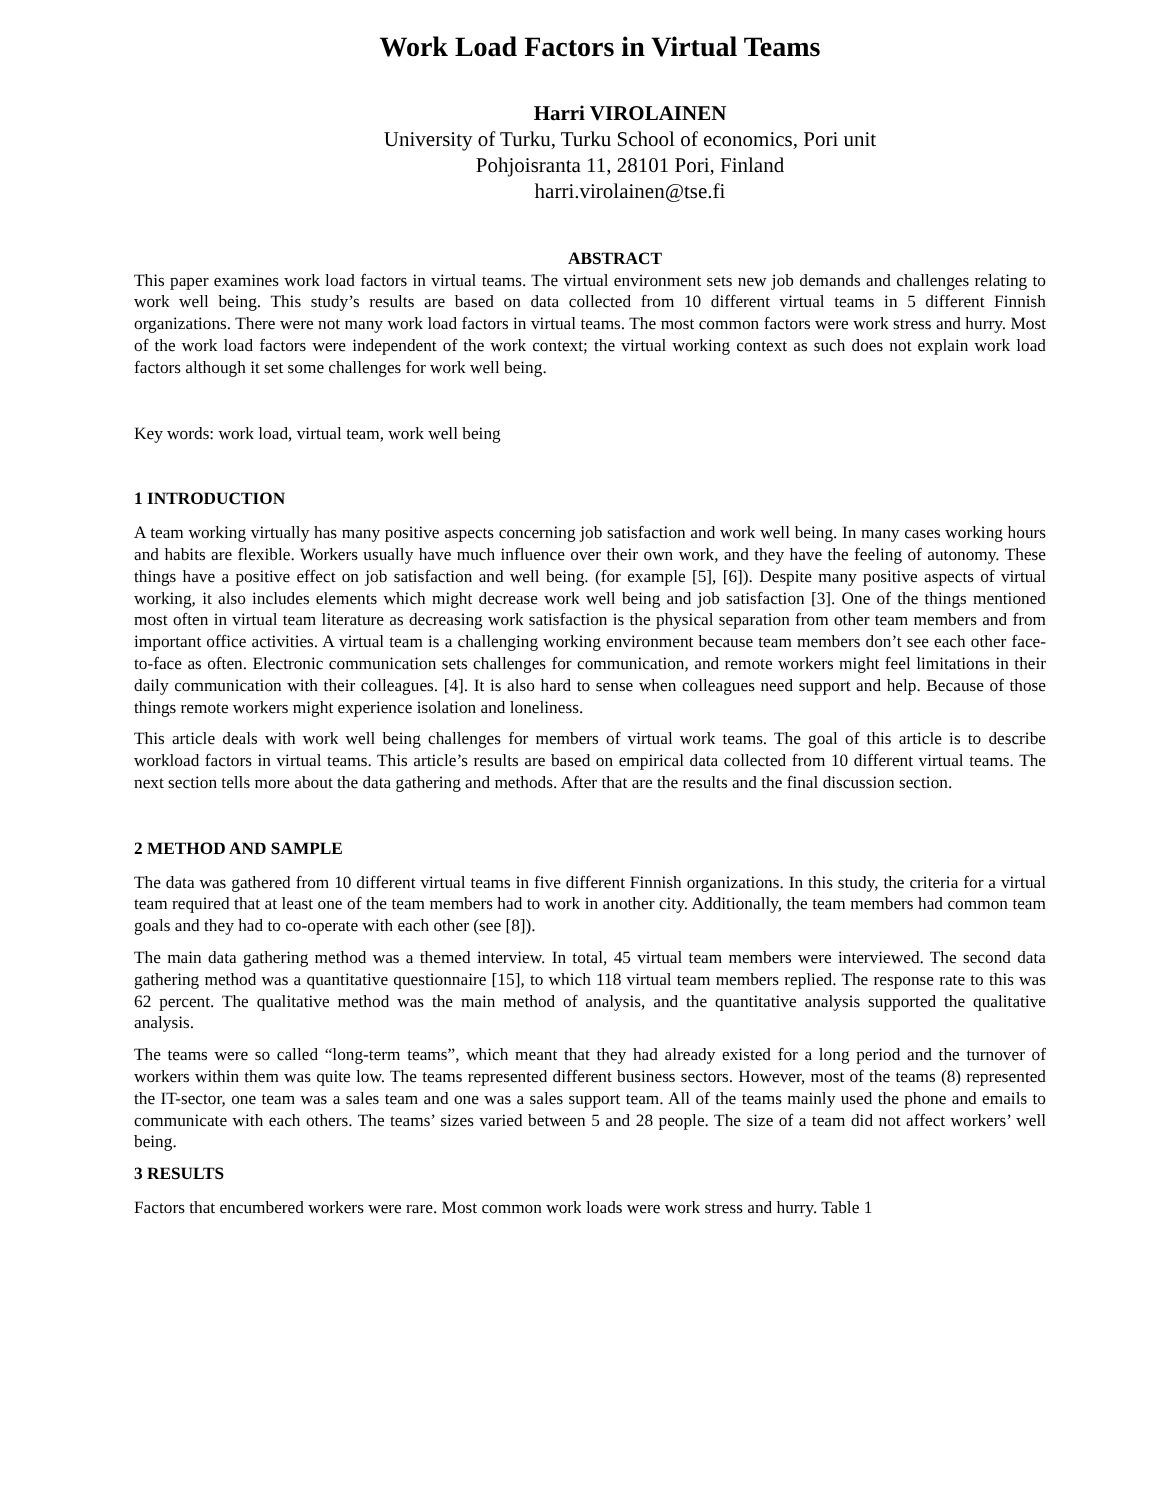Work Load Factors in Virtual Teams
Harri VIROLAINEN
University of Turku, Turku School of economics, Pori unit
Pohjoisranta 11, 28101 Pori, Finland
harri.virolainen@tse.fi
ABSTRACT
This paper examines work load factors in virtual teams. The virtual environment sets new job demands and challenges relating to work well being. This study’s results are based on data collected from 10 different virtual teams in 5 different Finnish organizations. There were not many work load factors in virtual teams. The most common factors were work stress and hurry. Most of the work load factors were independent of the work context; the virtual working context as such does not explain work load factors although it set some challenges for work well being.
Key words: work load, virtual team, work well being
1 INTRODUCTION
A team working virtually has many positive aspects concerning job satisfaction and work well being. In many cases working hours and habits are flexible. Workers usually have much influence over their own work, and they have the feeling of autonomy. These things have a positive effect on job satisfaction and well being. (for example [5], [6]). Despite many positive aspects of virtual working, it also includes elements which might decrease work well being and job satisfaction [3]. One of the things mentioned most often in virtual team literature as decreasing work satisfaction is the physical separation from other team members and from important office activities. A virtual team is a challenging working environment because team members don’t see each other face-to-face as often. Electronic communication sets challenges for communication, and remote workers might feel limitations in their daily communication with their colleagues. [4]. It is also hard to sense when colleagues need support and help. Because of those things remote workers might experience isolation and loneliness.
This article deals with work well being challenges for members of virtual work teams. The goal of this article is to describe workload factors in virtual teams. This article’s results are based on empirical data collected from 10 different virtual teams. The next section tells more about the data gathering and methods. After that are the results and the final discussion section.
2 METHOD AND SAMPLE
The data was gathered from 10 different virtual teams in five different Finnish organizations. In this study, the criteria for a virtual team required that at least one of the team members had to work in another city. Additionally, the team members had common team goals and they had to co-operate with each other (see [8]).
The main data gathering method was a themed interview. In total, 45 virtual team members were interviewed. The second data gathering method was a quantitative questionnaire [15], to which 118 virtual team members replied. The response rate to this was 62 percent. The qualitative method was the main method of analysis, and the quantitative analysis supported the qualitative analysis.
The teams were so called “long-term teams”, which meant that they had already existed for a long period and the turnover of workers within them was quite low. The teams represented different business sectors. However, most of the teams (8) represented the IT-sector, one team was a sales team and one was a sales support team. All of the teams mainly used the phone and emails to communicate with each others. The teams’ sizes varied between 5 and 28 people. The size of a team did not affect workers’ well being.
3 RESULTS
Factors that encumbered workers were rare. Most common work loads were work stress and hurry. Table 1